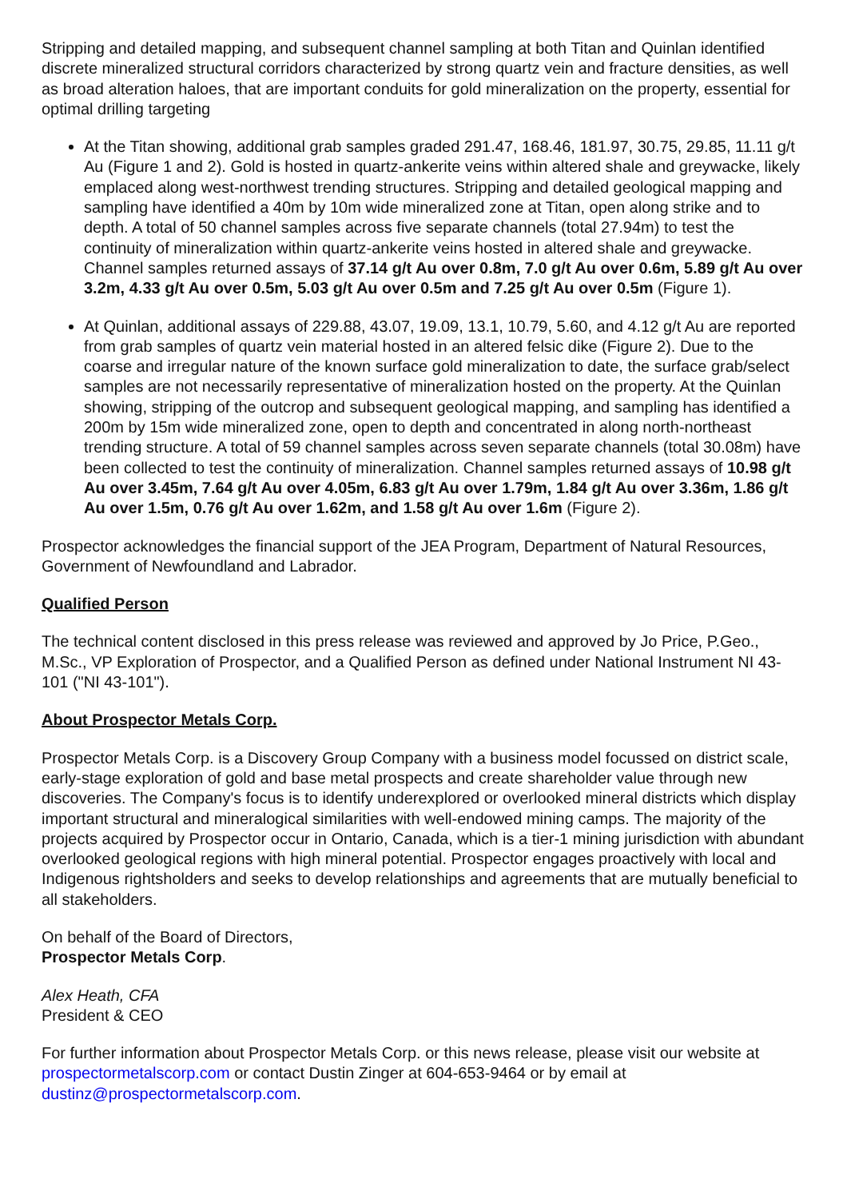Stripping and detailed mapping, and subsequent channel sampling at both Titan and Quinlan identified discrete mineralized structural corridors characterized by strong quartz vein and fracture densities, as well as broad alteration haloes, that are important conduits for gold mineralization on the property, essential for optimal drilling targeting
At the Titan showing, additional grab samples graded 291.47, 168.46, 181.97, 30.75, 29.85, 11.11 g/t Au (Figure 1 and 2). Gold is hosted in quartz-ankerite veins within altered shale and greywacke, likely emplaced along west-northwest trending structures. Stripping and detailed geological mapping and sampling have identified a 40m by 10m wide mineralized zone at Titan, open along strike and to depth. A total of 50 channel samples across five separate channels (total 27.94m) to test the continuity of mineralization within quartz-ankerite veins hosted in altered shale and greywacke. Channel samples returned assays of 37.14 g/t Au over 0.8m, 7.0 g/t Au over 0.6m, 5.89 g/t Au over 3.2m, 4.33 g/t Au over 0.5m, 5.03 g/t Au over 0.5m and 7.25 g/t Au over 0.5m (Figure 1).
At Quinlan, additional assays of 229.88, 43.07, 19.09, 13.1, 10.79, 5.60, and 4.12 g/t Au are reported from grab samples of quartz vein material hosted in an altered felsic dike (Figure 2). Due to the coarse and irregular nature of the known surface gold mineralization to date, the surface grab/select samples are not necessarily representative of mineralization hosted on the property. At the Quinlan showing, stripping of the outcrop and subsequent geological mapping, and sampling has identified a 200m by 15m wide mineralized zone, open to depth and concentrated in along north-northeast trending structure. A total of 59 channel samples across seven separate channels (total 30.08m) have been collected to test the continuity of mineralization. Channel samples returned assays of 10.98 g/t Au over 3.45m, 7.64 g/t Au over 4.05m, 6.83 g/t Au over 1.79m, 1.84 g/t Au over 3.36m, 1.86 g/t Au over 1.5m, 0.76 g/t Au over 1.62m, and 1.58 g/t Au over 1.6m (Figure 2).
Prospector acknowledges the financial support of the JEA Program, Department of Natural Resources, Government of Newfoundland and Labrador.
Qualified Person
The technical content disclosed in this press release was reviewed and approved by Jo Price, P.Geo., M.Sc., VP Exploration of Prospector, and a Qualified Person as defined under National Instrument NI 43-101 ("NI 43-101").
About Prospector Metals Corp.
Prospector Metals Corp. is a Discovery Group Company with a business model focussed on district scale, early-stage exploration of gold and base metal prospects and create shareholder value through new discoveries. The Company's focus is to identify underexplored or overlooked mineral districts which display important structural and mineralogical similarities with well-endowed mining camps. The majority of the projects acquired by Prospector occur in Ontario, Canada, which is a tier-1 mining jurisdiction with abundant overlooked geological regions with high mineral potential. Prospector engages proactively with local and Indigenous rightsholders and seeks to develop relationships and agreements that are mutually beneficial to all stakeholders.
On behalf of the Board of Directors,
Prospector Metals Corp.
Alex Heath, CFA
President & CEO
For further information about Prospector Metals Corp. or this news release, please visit our website at prospectormetalscorp.com or contact Dustin Zinger at 604-653-9464 or by email at dustinz@prospectormetalscorp.com.